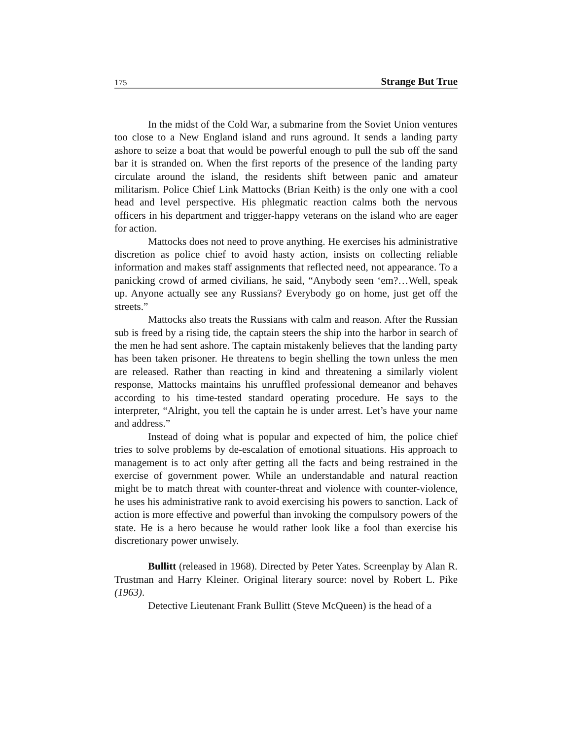175 Strange But True
In the midst of the Cold War, a submarine from the Soviet Union ventures too close to a New England island and runs aground. It sends a landing party ashore to seize a boat that would be powerful enough to pull the sub off the sand bar it is stranded on. When the first reports of the presence of the landing party circulate around the island, the residents shift between panic and amateur militarism. Police Chief Link Mattocks (Brian Keith) is the only one with a cool head and level perspective. His phlegmatic reaction calms both the nervous officers in his department and trigger-happy veterans on the island who are eager for action.
Mattocks does not need to prove anything. He exercises his administrative discretion as police chief to avoid hasty action, insists on collecting reliable information and makes staff assignments that reflected need, not appearance. To a panicking crowd of armed civilians, he said, “Anybody seen ‘em?…Well, speak up. Anyone actually see any Russians? Everybody go on home, just get off the streets.”
Mattocks also treats the Russians with calm and reason. After the Russian sub is freed by a rising tide, the captain steers the ship into the harbor in search of the men he had sent ashore. The captain mistakenly believes that the landing party has been taken prisoner. He threatens to begin shelling the town unless the men are released. Rather than reacting in kind and threatening a similarly violent response, Mattocks maintains his unruffled professional demeanor and behaves according to his time-tested standard operating procedure. He says to the interpreter, “Alright, you tell the captain he is under arrest. Let’s have your name and address.”
Instead of doing what is popular and expected of him, the police chief tries to solve problems by de-escalation of emotional situations. His approach to management is to act only after getting all the facts and being restrained in the exercise of government power. While an understandable and natural reaction might be to match threat with counter-threat and violence with counter-violence, he uses his administrative rank to avoid exercising his powers to sanction. Lack of action is more effective and powerful than invoking the compulsory powers of the state. He is a hero because he would rather look like a fool than exercise his discretionary power unwisely.
Bullitt (released in 1968). Directed by Peter Yates. Screenplay by Alan R. Trustman and Harry Kleiner. Original literary source: novel by Robert L. Pike (1963).
Detective Lieutenant Frank Bullitt (Steve McQueen) is the head of a